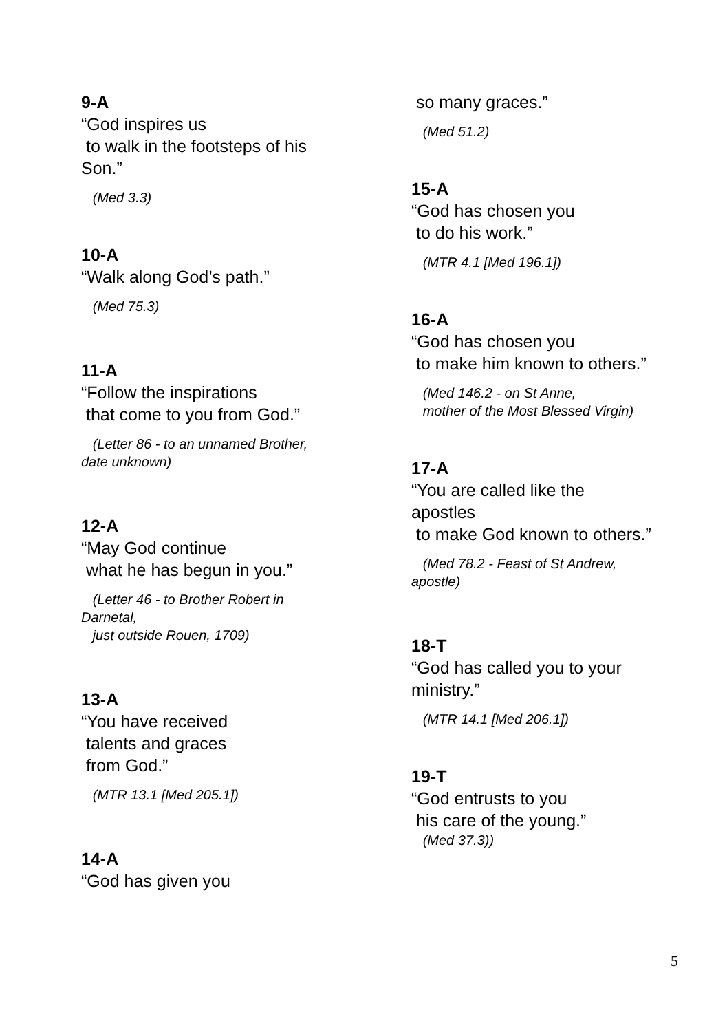9-A
“God inspires us to walk in the footsteps of his Son.”
(Med 3.3)
10-A
“Walk along God’s path.”
(Med 75.3)
11-A
“Follow the inspirations that come to you from God.”
(Letter 86 - to an unnamed Brother, date unknown)
12-A
“May God continue what he has begun in you.”
(Letter 46 - to Brother Robert in Darnetal, just outside Rouen, 1709)
13-A
“You have received talents and graces from God.”
(MTR 13.1 [Med 205.1])
14-A
“God has given you
so many graces.”
(Med 51.2)
15-A
“God has chosen you to do his work.”
(MTR 4.1 [Med 196.1])
16-A
“God has chosen you to make him known to others.”
(Med 146.2 - on St Anne, mother of the Most Blessed Virgin)
17-A
“You are called like the apostles to make God known to others.”
(Med 78.2 - Feast of St Andrew, apostle)
18-T
“God has called you to your ministry.”
(MTR 14.1 [Med 206.1])
19-T
“God entrusts to you his care of the young.”
(Med 37.3))
5